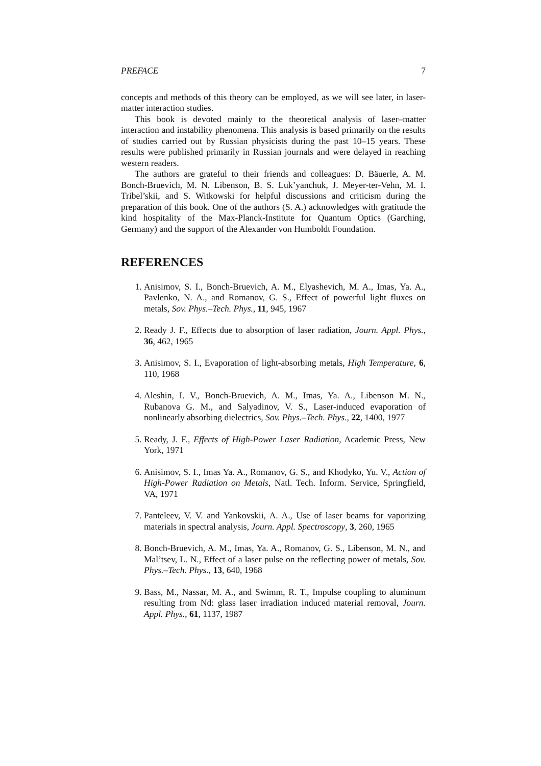PREFACE 7
concepts and methods of this theory can be employed, as we will see later, in laser-matter interaction studies.
This book is devoted mainly to the theoretical analysis of laser–matter interaction and instability phenomena. This analysis is based primarily on the results of studies carried out by Russian physicists during the past 10–15 years. These results were published primarily in Russian journals and were delayed in reaching western readers.
The authors are grateful to their friends and colleagues: D. Bäuerle, A. M. Bonch-Bruevich, M. N. Libenson, B. S. Luk’yanchuk, J. Meyer-ter-Vehn, M. I. Tribel’skii, and S. Witkowski for helpful discussions and criticism during the preparation of this book. One of the authors (S. A.) acknowledges with gratitude the kind hospitality of the Max-Planck-Institute for Quantum Optics (Garching, Germany) and the support of the Alexander von Humboldt Foundation.
REFERENCES
1. Anisimov, S. I., Bonch-Bruevich, A. M., Elyashevich, M. A., Imas, Ya. A., Pavlenko, N. A., and Romanov, G. S., Effect of powerful light fluxes on metals, Sov. Phys.–Tech. Phys., 11, 945, 1967
2. Ready J. F., Effects due to absorption of laser radiation, Journ. Appl. Phys., 36, 462, 1965
3. Anisimov, S. I., Evaporation of light-absorbing metals, High Temperature, 6, 110, 1968
4. Aleshin, I. V., Bonch-Bruevich, A. M., Imas, Ya. A., Libenson M. N., Rubanova G. M., and Salyadinov, V. S., Laser-induced evaporation of nonlinearly absorbing dielectrics, Sov. Phys.–Tech. Phys., 22, 1400, 1977
5. Ready, J. F., Effects of High-Power Laser Radiation, Academic Press, New York, 1971
6. Anisimov, S. I., Imas Ya. A., Romanov, G. S., and Khodyko, Yu. V., Action of High-Power Radiation on Metals, Natl. Tech. Inform. Service, Springfield, VA, 1971
7. Panteleev, V. V. and Yankovskii, A. A., Use of laser beams for vaporizing materials in spectral analysis, Journ. Appl. Spectroscopy, 3, 260, 1965
8. Bonch-Bruevich, A. M., Imas, Ya. A., Romanov, G. S., Libenson, M. N., and Mal’tsev, L. N., Effect of a laser pulse on the reflecting power of metals, Sov. Phys.–Tech. Phys., 13, 640, 1968
9. Bass, M., Nassar, M. A., and Swimm, R. T., Impulse coupling to aluminum resulting from Nd: glass laser irradiation induced material removal, Journ. Appl. Phys., 61, 1137, 1987